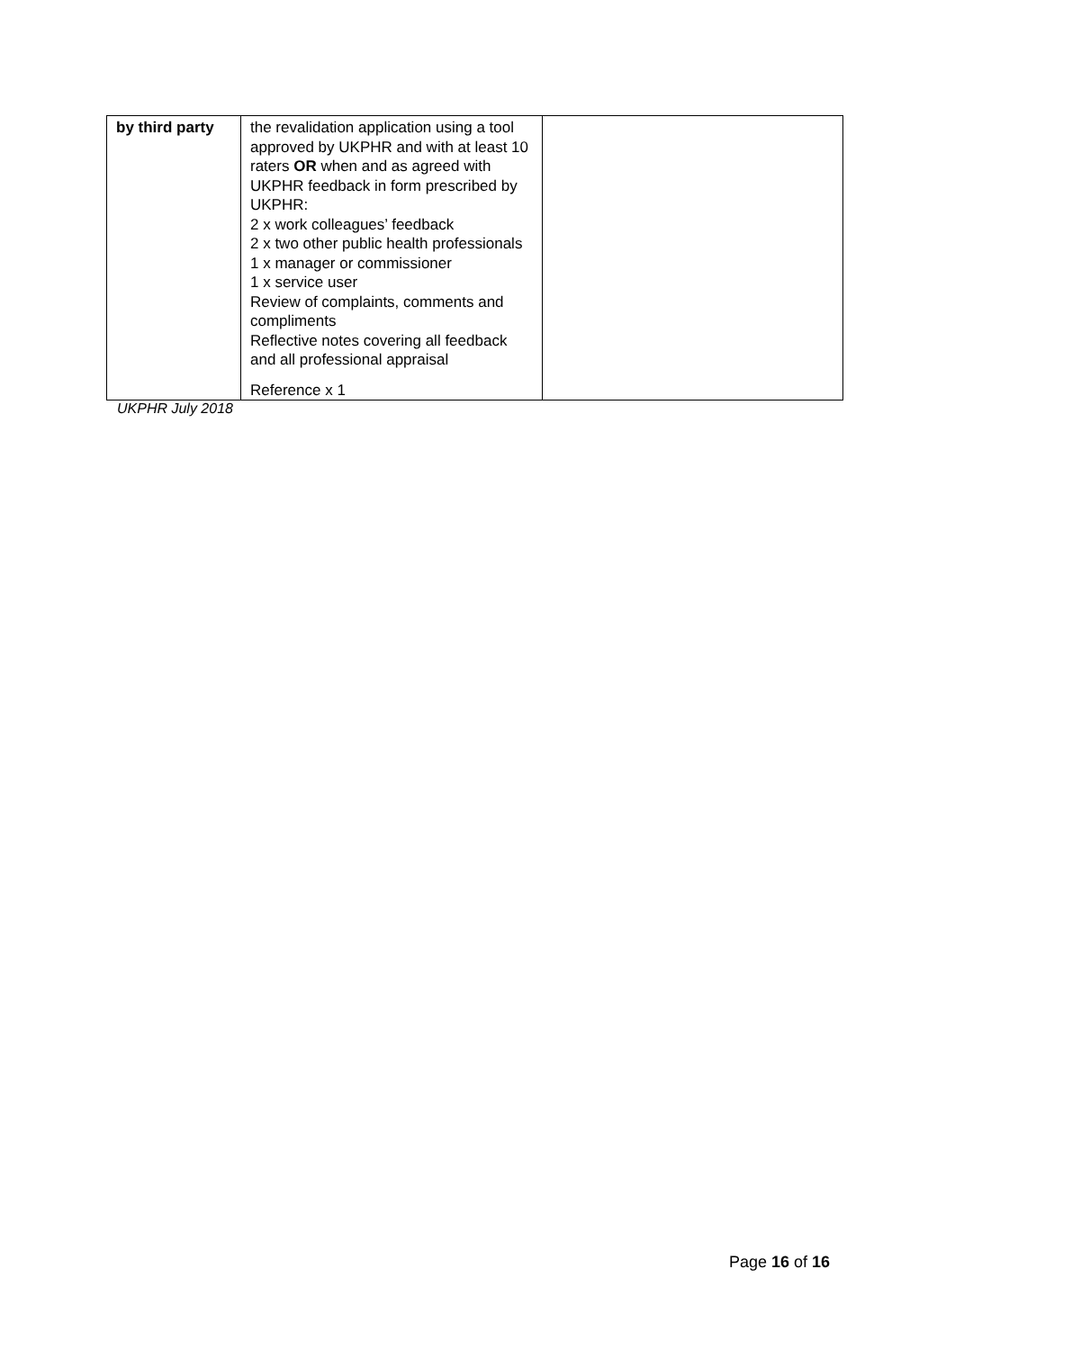| by third party | the revalidation application using a tool approved by UKPHR and with at least 10 raters OR when and as agreed with UKPHR feedback in form prescribed by UKPHR: 2 x work colleagues’ feedback 2 x two other public health professionals 1 x manager or commissioner 1 x service user Review of complaints, comments and compliments Reflective notes covering all feedback and all professional appraisal Reference x 1 | |
UKPHR July 2018
Page 16 of 16